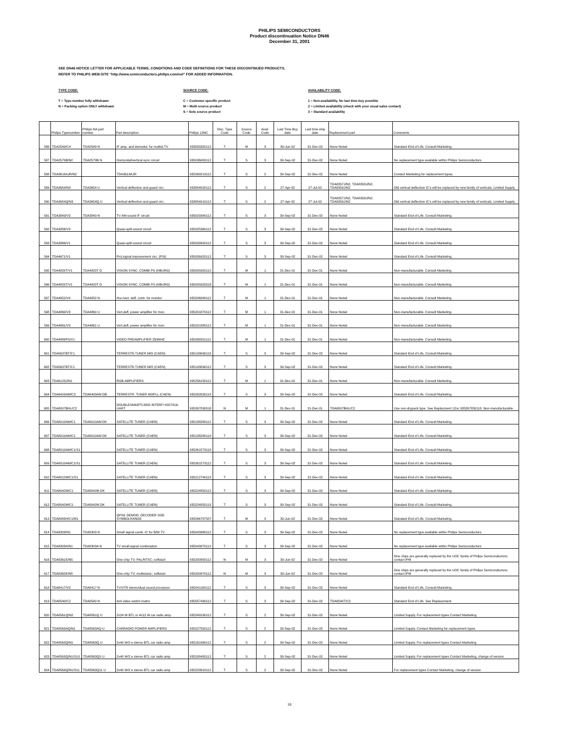PHILIPS SEMICONDUCTORS
Product discontinuation Notice DN46
December 31, 2001
SEE DN46 NOTICE LETTER FOR APPLICABLE TERMS, CONDITIONS AND CODE DEFINITIONS FOR THESE DISCONTINUED PRODUCTS.
REFER TO PHILIPS WEB-SITE "http://www.semiconductors.philips.com/eol" FOR ADDED INFORMATION.
TYPE CODE:
T = Type number fully withdrawn
N = Packing option ONLY withdrawn
SOURCE CODE:
C = Customer specific product
M = Multi source product
S = Sole source product
AVAILABILITY CODE:
1 = Non-availability. No last time buy possible
2 = Limited availability (check with your usual sales contact)
3 = Standard availability
| | Philips Typenumber | Philips NA part number | Part description | Philips 12NC | Disc. Type Code | Source Code | Avail. Code | Last Time Buy date | Last time ship date | Replacement part | Comments |
| --- | --- | --- | --- | --- | --- | --- | --- | --- | --- | --- | --- |
| 586 | TDA2549/C4 | TDA2549 N | IF amp. and demodul. for multist.TV | 933833350112 | T | M | 3 | 30-Jun-02 | 31-Dec-02 | None Noted | Standard End of Life. Consult Marketing. |
| 587 | TDA2579B/N2 | TDA2579B N | Horizontal/vertical sync circuit | 935036000112 | T | S | 3 | 30-Sep-02 | 31-Dec-02 | None Noted | No replacement type available within Philips Semiconductors |
| 588 | TDA3618AJR/N2 | | TDA3618AJR | 935269213112 | T | S | 2 | 30-Sep-02 | 31-Dec-02 | None Noted | Contact Marketing for replacement types. |
| 589 | TDA3654/N3 | TDA3654 U | Vertical deflection and guard circ. | 933854020112 | T | S | 2 | 27-Apr-02 | 27-Jul-02 | TDA8357J/N2, TDA8358J/N2, TDA8359J/N2 | Old vertical deflection IC's will be replaced by new family of verticals. Limited Supply. |
| 590 | TDA3654Q/N3 | TDA3654Q U | Vertical deflection and guard circ. | 933854010112 | T | S | 2 | 27-Apr-02 | 27-Jul-02 | TDA8357J/N2, TDA8358J/N2, TDA8359J/N2 | Old vertical deflection IC's will be replaced by new family of verticals. Limited Supply. |
| 591 | TDA3843/V3 | TDA3843 N | TV AM-sound IF circuit | 935029340112 | T | S | 3 | 30-Sep-02 | 31-Dec-02 | None Noted | Standard End of Life. Consult Marketing. |
| 592 | TDA3856/V3 | | Quasi-split-sound circuit | 935025360112 | T | S | 3 | 30-Sep-02 | 31-Dec-02 | None Noted | Standard End of Life. Consult Marketing. |
| 593 | TDA3866/V1 | | Quasi-split-sound circuit | 935039920112 | T | S | 3 | 30-Sep-02 | 31-Dec-02 | None Noted | Standard End of Life. Consult Marketing. |
| 594 | TDA4671/V1 | | Pict.signal improvement circ. (PSI) | 935056920112 | T | S | 3 | 30-Sep-02 | 31-Dec-02 | None Noted | Standard End of Life. Consult Marketing. |
| 595 | TDA4820T/V1 | TDA4820T D | VISION SYNC. COMBI PS (HBURG) | 935005920112 | T | M | 1 | 31-Dec-01 | 31-Dec-01 | None Noted | Non-manufacturable. Consult Marketing. |
| 596 | TDA4820T/V1 | TDA4820T D | VISION SYNC. COMBI PS (HBURG) | 935005920518 | T | M | 1 | 31-Dec-01 | 31-Dec-01 | None Noted | Non-manufacturable. Consult Marketing. |
| 597 | TDA4852/V4 | TDA4852 N | Hor./vert. defl. contr. for monitor | 935206090112 | T | M | 1 | 31-Dec-01 | 31-Dec-01 | None Noted | Non-manufacturable. Consult Marketing. |
| 598 | TDA4860/V3 | TDA4860 U | Vert.defl. power amplifier for mon. | 935201870112 | T | M | 1 | 31-Dec-01 | 31-Dec-01 | None Noted | Non-manufacturable. Consult Marketing. |
| 599 | TDA4861/V3 | TDA4861 U | Vert.defl. power amplifier for mon. | 935201880112 | T | M | 1 | 31-Dec-01 | 31-Dec-01 | None Noted | Non-manufacturable. Consult Marketing. |
| 600 | TDA4888PS/V1 | | VIDEO PREAMPLIFIER 250MHZ | 935268201112 | T | M | 1 | 31-Dec-01 | 31-Dec-01 | None Noted | Non-manufacturable. Consult Marketing. |
| 601 | TDA5637BT/C1 | | TERRESTR.TUNER M/O (CAEN) | 935193090118 | T | S | 3 | 30-Sep-02 | 31-Dec-02 | None Noted | Standard End of Life. Consult Marketing. |
| 602 | TDA5637BT/C1 | | TERRESTR.TUNER M/O (CAEN) | 935193090112 | T | S | 3 | 30-Sep-02 | 31-Dec-02 | None Noted | Standard End of Life. Consult Marketing. |
| 603 | TDA6123J/N1 | | RGB AMPLIFIERS | 935256150112 | T | M | 1 | 31-Dec-01 | 31-Dec-01 | None Noted | Non-manufacturable. Consult Marketing. |
| 604 | TDA6403AM/C3 | TDA6403AM DB | TERRESTR. TUNER MOPLL (CAEN) | 935262630118 | T | S | 3 | 30-Sep-02 | 31-Dec-02 | None Noted | Standard End of Life. Consult Marketing. |
| 605 | TDA8007BHL/C2 | | DOUBLESMARTCARD INTERF+ISO7816-UART | 935267830518 | N | M | 1 | 31-Dec-01 | 31-Dec-01 | TDA8007BHL/C2 | Use non-drypack type. See Replacment 12nc 935267830118. Non-manufacturable. |
| 606 | TDA8010AM/C1 | TDA8010AM DK | SATELLITE TUNER (CAEN) | 935188280112 | T | S | 3 | 30-Sep-02 | 31-Dec-02 | None Noted | Standard End of Life. Consult Marketing. |
| 607 | TDA8010AM/C1 | TDA8010AM DK | SATELLITE TUNER (CAEN) | 935188280118 | T | S | 3 | 30-Sep-02 | 31-Dec-02 | None Noted | Standard End of Life. Consult Marketing. |
| 608 | TDA8010AM/C1/S1 | | SATELLITE TUNER (CAEN) | 935261573118 | T | S | 3 | 30-Sep-02 | 31-Dec-02 | None Noted | Standard End of Life. Consult Marketing. |
| 609 | TDA8010AM/C1/S1 | | SATELLITE TUNER (CAEN) | 935261573112 | T | S | 3 | 30-Sep-02 | 31-Dec-02 | None Noted | Standard End of Life. Consult Marketing. |
| 610 | TDA8012M/C1/S1 | | SATELLITE TUNER (CAEN) | 935212740118 | T | S | 3 | 30-Sep-02 | 31-Dec-02 | None Noted | Standard End of Life. Consult Marketing. |
| 611 | TDA8042M/C1 | TDA8042M DK | SATELLITE TUNER (CAEN) | 935224850112 | T | S | 3 | 30-Sep-02 | 31-Dec-02 | None Noted | Standard End of Life. Consult Marketing. |
| 612 | TDA8042M/C1 | TDA8042M DK | SATELLITE TUNER (CAEN) | 935224850118 | T | S | 3 | 30-Sep-02 | 31-Dec-02 | None Noted | Standard End of Life. Consult Marketing. |
| 613 | TDA8083H/C1/M1 | | QPSK DEMOD. DECODER SDD SYMBOLRANGE | 935266787557 | T | M | 3 | 30-Jun-02 | 31-Dec-02 | None Noted | Standard End of Life. Consult Marketing. |
| 614 | TDA8303/N1 | TDA8303 N | Small signal comb. IC for B/W TV | 935043980112 | T | S | 3 | 30-Sep-02 | 31-Dec-02 | None Noted | No replacement type available within Philips Semiconductors |
| 615 | TDA8303A/N1 | TDA8303A N | TV small-signal combination | 935043970112 | T | S | 3 | 30-Sep-02 | 31-Dec-02 | None Noted | No replacement type available within Philips Semiconductors |
| 616 | TDA8361E/N5 | | One-chip TV; PAL/NTSC; softstart | 935200950112 | N | M | 3 | 30-Jun-02 | 31-Dec-02 | None Noted | One chips are generally replaced by the UOC family of Philips Semiconductors; contact IPM |
| 617 | TDA8362E/N5 | | One-chip TV; multistand.; softstart | 935200970112 | N | M | 3 | 30-Jun-02 | 31-Dec-02 | None Noted | One chips are generally replaced by the UOC family of Philips Semiconductors; contact IPM |
| 618 | TDA8417/V3 | TDA8417 N | TV/VTR stereo/dual sound processor | 935041160112 | T | S | 3 | 30-Sep-02 | 31-Dec-02 | None Noted | Standard End of Life. Consult Marketing. |
| 619 | TDA8540/C2 | TDA8540 N | 4x4 video switch matrix | 935057490112 | T | S | 3 | 30-Sep-02 | 31-Dec-02 | TDA8540T/C2 | Standard End of Life. See Replacement. |
| 620 | TDA8561Q/N2 | TDA8561Q U | 2x24 W BTL or 4x12 W car radio amp. | 935249180112 | T | S | 2 | 30-Sep-02 | 31-Dec-02 | None Noted | Limited Supply. For replacement types Contact Marketing. |
| 621 | TDA8563AQ/N1 | TDA8563AQ U | CARRADIO POWER AMPLIFIERS | 935227550112 | T | S | 2 | 30-Sep-02 | 31-Dec-02 | None Noted | Limited Supply. Contact Marketing for replacement types |
| 622 | TDA8563Q/N1 | TDA8563Q U | 2x40 W/2 e stereo BTL car radio amp | 935161990112 | T | S | 2 | 30-Sep-02 | 31-Dec-02 | None Noted | Limited Supply. For replacement types Contact Marketing |
| 623 | TDA8563Q/N1/S10 | TDA8563QS U | 2x40 W/2 e stereo BTL car radio amp | 935208450112 | T | S | 2 | 30-Sep-02 | 31-Dec-02 | None Noted | Limited Supply. For replacement types Contact Marketing, change of version |
| 624 | TDA8563Q/N1/S11 | TDA8563Q11 U | 2x40 W/2 e stereo BTL car radio amp | 935223910112 | T | S | 2 | 30-Sep-02 | 31-Dec-02 | None Noted | For replacement types Contact Marketing, change of version |
16